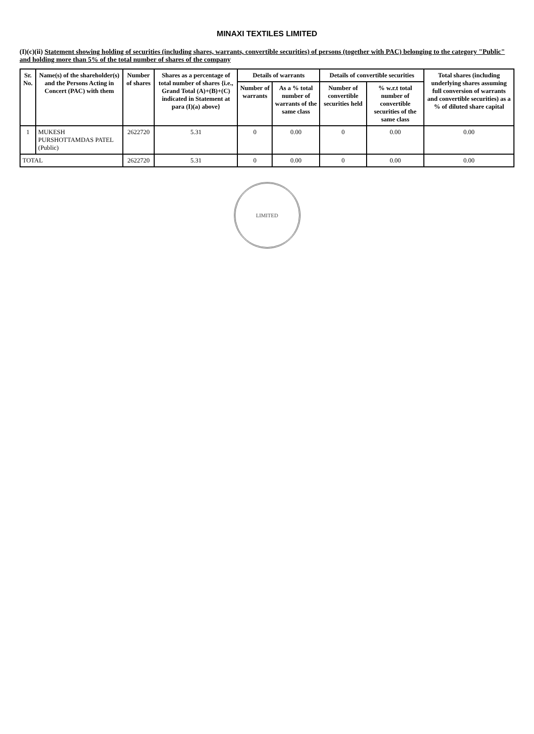MINAXI TEXTILES LIMITED
(I)(c)(ii) Statement showing holding of securities (including shares, warrants, convertible securities) of persons (together with PAC) belonging to the category "Public" and holding more than 5% of the total number of shares of the company
| Sr. No. | Name(s) of the shareholder(s) and the Persons Acting in Concert (PAC) with them | Number of shares | Shares as a percentage of total number of shares {i.e., Grand Total (A)+(B)+(C) indicated in Statement at para (I)(a) above} | Details of warrants | | Details of convertible securities | | Total shares (including underlying shares assuming full conversion of warrants and convertible securities) as a % of diluted share capital |
| --- | --- | --- | --- | --- | --- | --- | --- | --- |
| | | | | Number of warrants | As a % total number of warrants of the same class | Number of convertible securities held | % w.r.t total number of convertible securities of the same class | |
| 1 | MUKESH PURSHOTTAMDAS PATEL (Public) | 2622720 | 5.31 | 0 | 0.00 | 0 | 0.00 | 0.00 |
| TOTAL | | 2622720 | 5.31 | 0 | 0.00 | 0 | 0.00 | 0.00 |
LIMITED